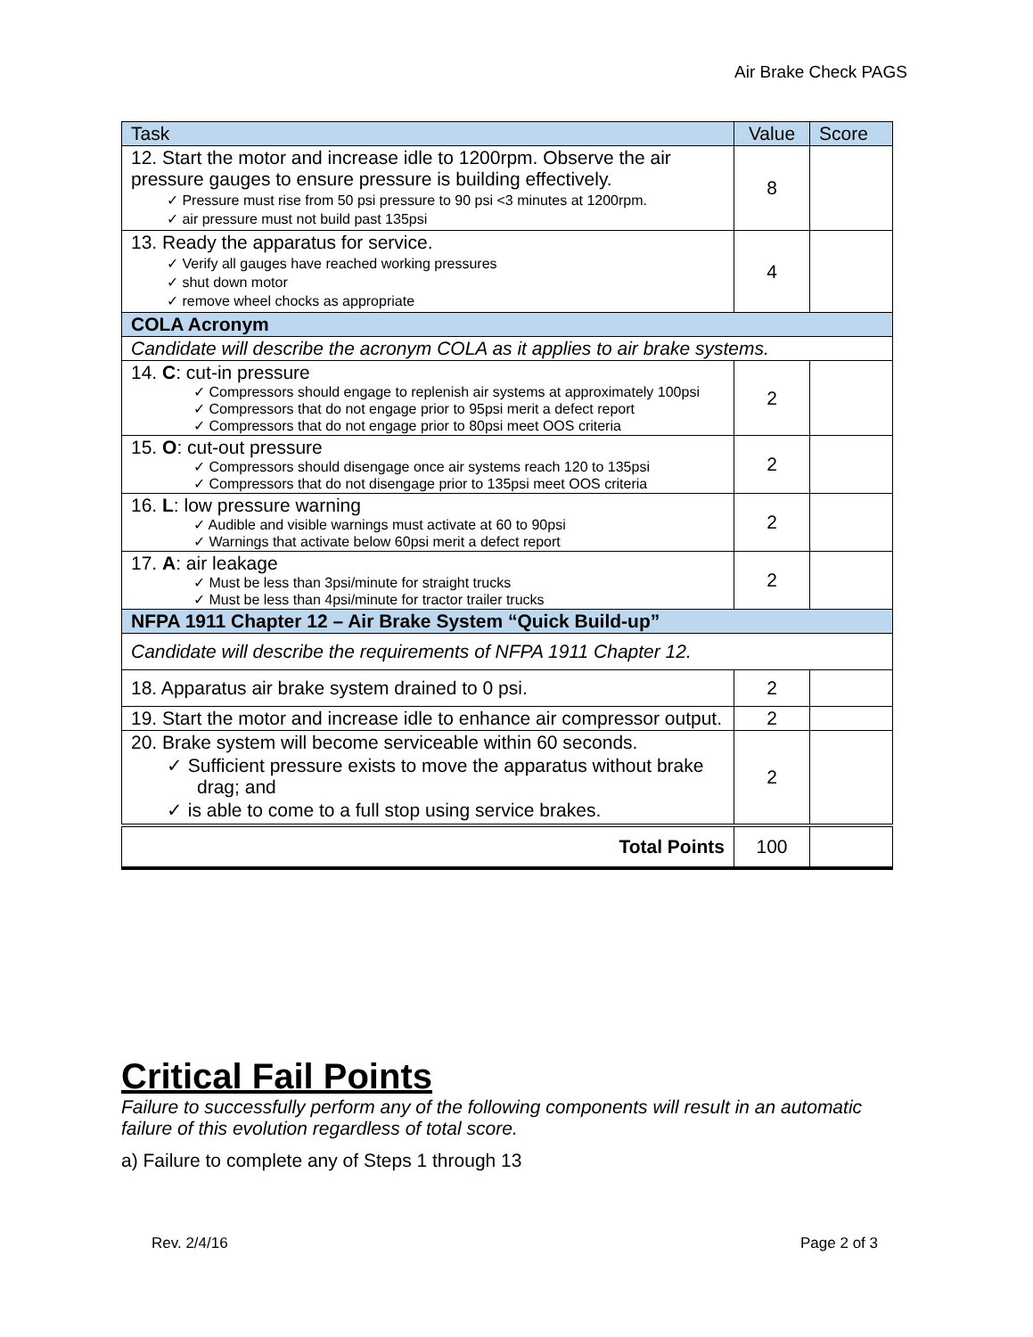Air Brake Check PAGS
| Task | Value | Score |
| --- | --- | --- |
| 12. Start the motor and increase idle to 1200rpm. Observe the air pressure gauges to ensure pressure is building effectively. ✓ Pressure must rise from 50 psi pressure to 90 psi <3 minutes at 1200rpm. ✓ air pressure must not build past 135psi | 8 | |
| 13. Ready the apparatus for service. ✓ Verify all gauges have reached working pressures ✓ shut down motor ✓ remove wheel chocks as appropriate | 4 | |
| COLA Acronym | | |
| Candidate will describe the acronym COLA as it applies to air brake systems. | | |
| 14. C : cut-in pressure ✓ Compressors should engage to replenish air systems at approximately 100psi ✓ Compressors that do not engage prior to 95psi merit a defect report ✓ Compressors that do not engage prior to 80psi meet OOS criteria | 2 | |
| 15. O : cut-out pressure ✓ Compressors should disengage once air systems reach 120 to 135psi ✓ Compressors that do not disengage prior to 135psi meet OOS criteria | 2 | |
| 16. L : low pressure warning ✓ Audible and visible warnings must activate at 60 to 90psi ✓ Warnings that activate below 60psi merit a defect report | 2 | |
| 17. A : air leakage ✓ Must be less than 3psi/minute for straight trucks ✓ Must be less than 4psi/minute for tractor trailer trucks | 2 | |
| NFPA 1911 Chapter 12 – Air Brake System “Quick Build-up” | | |
| Candidate will describe the requirements of NFPA 1911 Chapter 12. | | |
| 18. Apparatus air brake system drained to 0 psi. | 2 | |
| 19. Start the motor and increase idle to enhance air compressor output. | 2 | |
| 20. Brake system will become serviceable within 60 seconds. ✓ Sufficient pressure exists to move the apparatus without brake drag; and ✓ is able to come to a full stop using service brakes. | 2 | |
| Total Points | 100 | |
Critical Fail Points
Failure to successfully perform any of the following components will result in an automatic failure of this evolution regardless of total score.
a) Failure to complete any of Steps 1 through 13
Rev. 2/4/16 Page 2 of 3